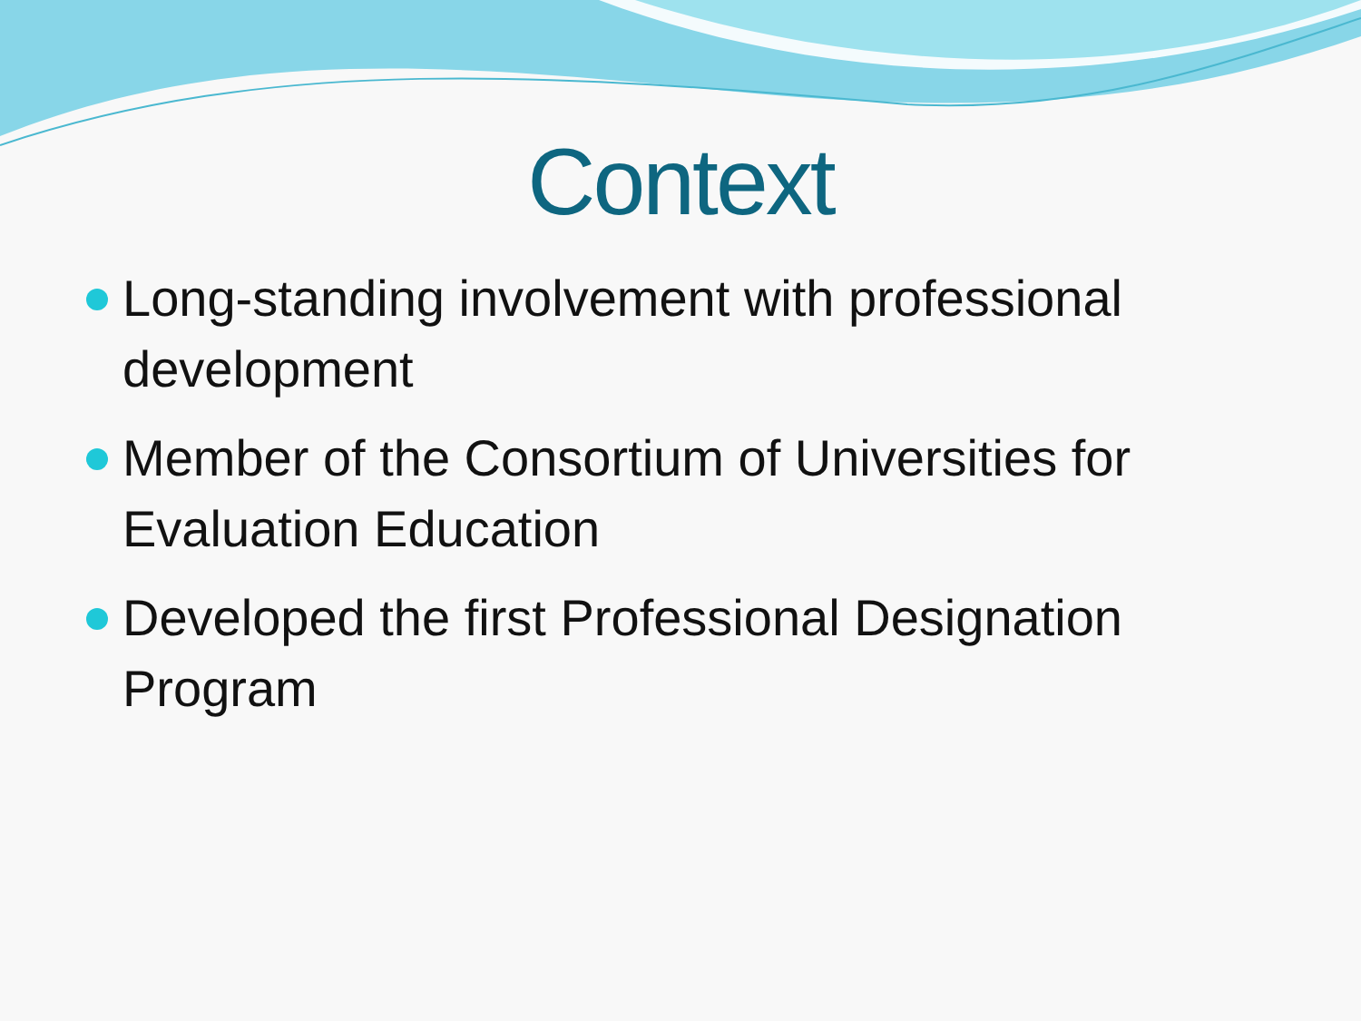Context
Long-standing involvement with professional development
Member of the Consortium of Universities for Evaluation Education
Developed the first Professional Designation Program